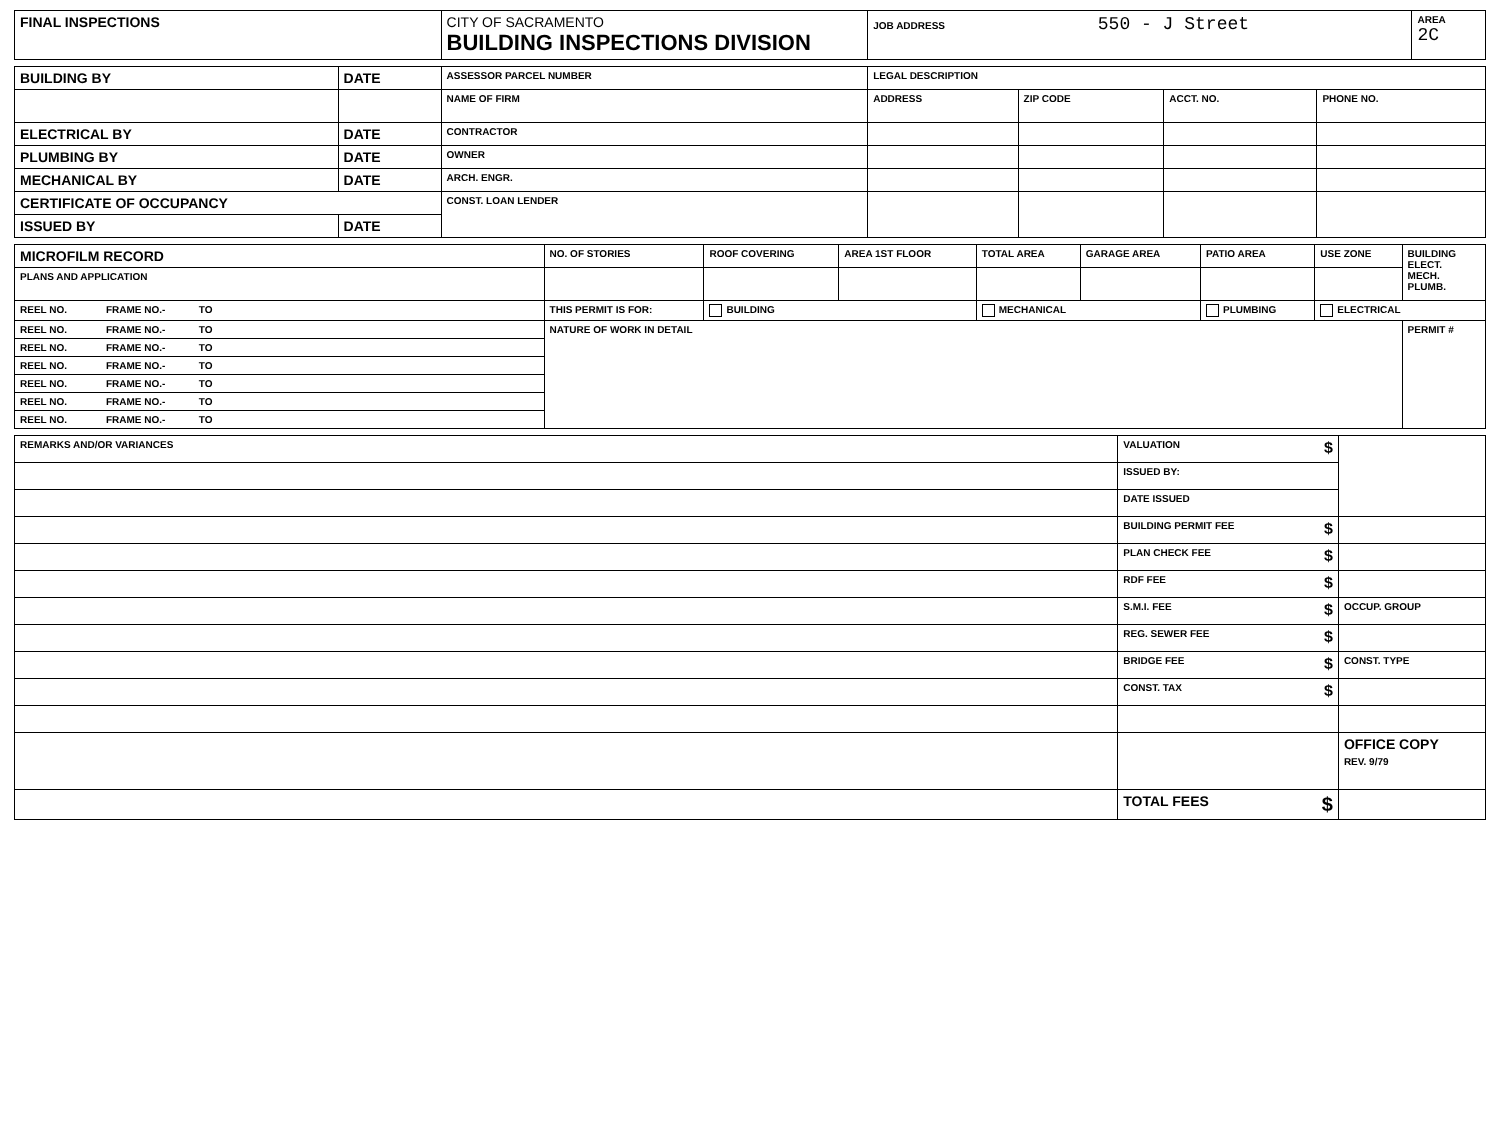| FINAL INSPECTIONS | CITY OF SACRAMENTO BUILDING INSPECTIONS DIVISION | JOB ADDRESS 550 - J Street | AREA 2C |
| BUILDING BY | DATE | ASSESSOR PARCEL NUMBER | LEGAL DESCRIPTION | | | |
| | | NAME OF FIRM | ADDRESS | ZIP CODE | ACCT. NO. | PHONE NO. |
| ELECTRICAL BY | DATE | CONTRACTOR | | | | |
| PLUMBING BY | DATE | OWNER | | | | |
| MECHANICAL BY | DATE | ARCH. ENGR. | | | | |
| CERTIFICATE OF OCCUPANCY | | CONST. LOAN LENDER | | | | |
| ISSUED BY | DATE | | | | | |
| MICROFILM RECORD | NO. OF STORIES | ROOF COVERING | AREA 1ST FLOOR | TOTAL AREA | GARAGE AREA | PATIO AREA | USE ZONE | BUILDING ELECT. MECH. PLUMB. |
| PLANS AND APPLICATION | | | | | | | | |
| REEL NO. FRAME NO.- TO | THIS PERMIT IS FOR: | BUILDING | | MECHANICAL | | PLUMBING | ELECTRICAL | |
| REEL NO. FRAME NO.- TO | NATURE OF WORK IN DETAIL | | | | | | | PERMIT # |
| REEL NO. FRAME NO.- TO | | | | | | | | |
| REEL NO. FRAME NO.- TO | | | | | | | | |
| REEL NO. FRAME NO.- TO | | | | | | | | |
| REEL NO. FRAME NO.- TO | | | | | | | | |
| REEL NO. FRAME NO.- TO | | | | | | | | |
| REMARKS AND/OR VARIANCES | VALUATION $ | |
| | ISSUED BY: | |
| | DATE ISSUED | |
| | BUILDING PERMIT FEE $ | |
| | PLAN CHECK FEE $ | |
| | RDF FEE $ | |
| | S.M.I. FEE $ | OCCUP. GROUP |
| | REG. SEWER FEE $ | |
| | BRIDGE FEE $ | CONST. TYPE |
| | CONST. TAX $ | |
| | | OFFICE COPY REV. 9/79 |
| | TOTAL FEES $ | |